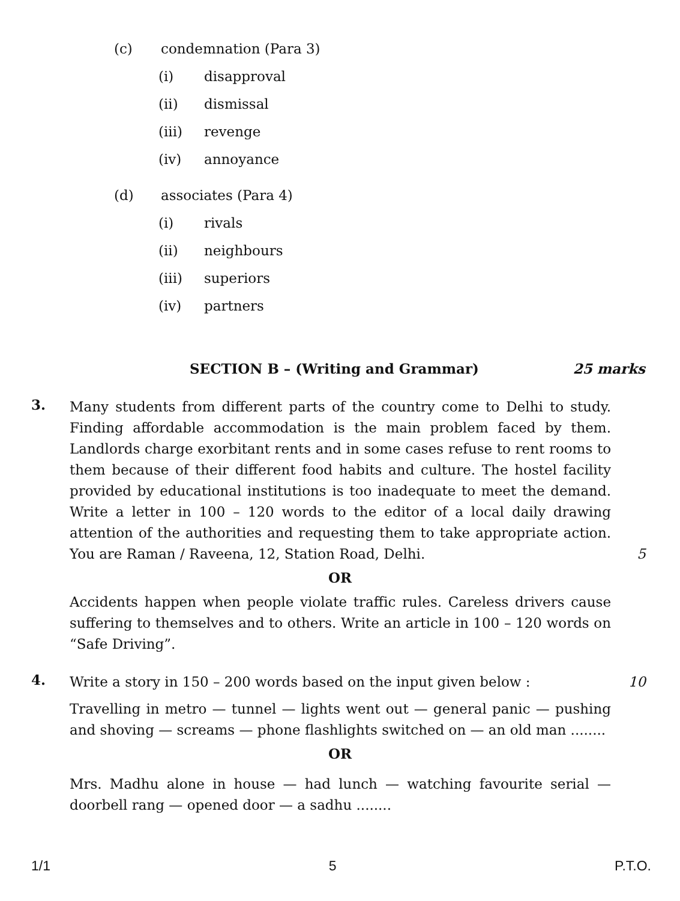(c) condemnation (Para 3)
(i) disapproval
(ii) dismissal
(iii) revenge
(iv) annoyance
(d) associates (Para 4)
(i) rivals
(ii) neighbours
(iii) superiors
(iv) partners
SECTION B – (Writing and Grammar) 25 marks
3.
Many students from different parts of the country come to Delhi to study. Finding affordable accommodation is the main problem faced by them. Landlords charge exorbitant rents and in some cases refuse to rent rooms to them because of their different food habits and culture. The hostel facility provided by educational institutions is too inadequate to meet the demand. Write a letter in 100 – 120 words to the editor of a local daily drawing attention of the authorities and requesting them to take appropriate action. You are Raman / Raveena, 12, Station Road, Delhi.
5
OR
Accidents happen when people violate traffic rules. Careless drivers cause suffering to themselves and to others. Write an article in 100 – 120 words on “Safe Driving”.
4.
Write a story in 150 – 200 words based on the input given below : 10
Travelling in metro — tunnel — lights went out — general panic — pushing and shoving — screams — phone flashlights switched on — an old man ........
OR
Mrs. Madhu alone in house — had lunch — watching favourite serial — doorbell rang — opened door — a sadhu ........
1/1 5 P.T.O.